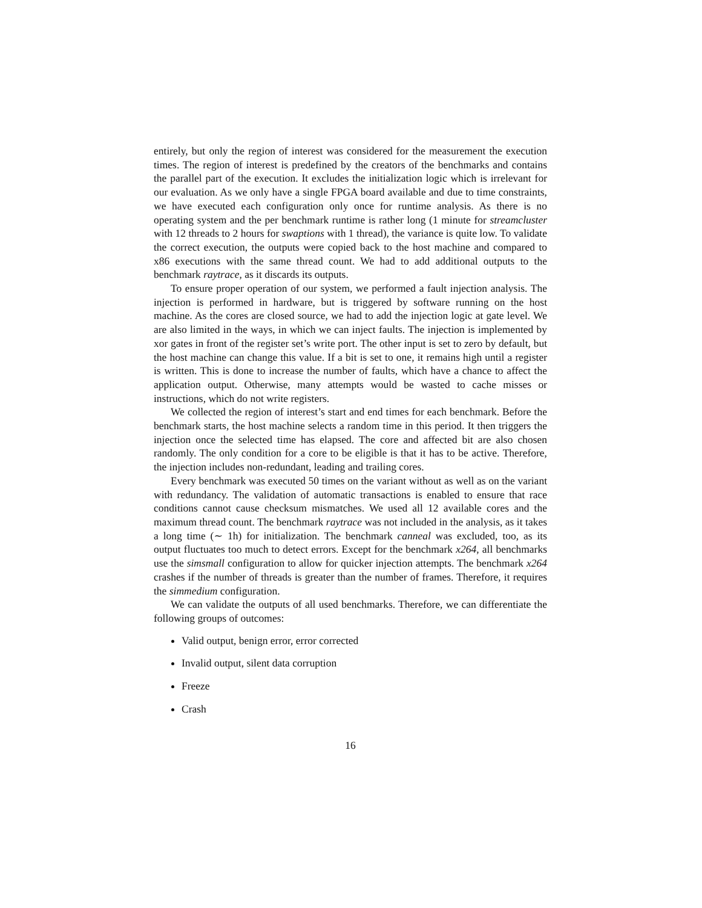entirely, but only the region of interest was considered for the measurement the execution times. The region of interest is predefined by the creators of the benchmarks and contains the parallel part of the execution. It excludes the initialization logic which is irrelevant for our evaluation. As we only have a single FPGA board available and due to time constraints, we have executed each configuration only once for runtime analysis. As there is no operating system and the per benchmark runtime is rather long (1 minute for streamcluster with 12 threads to 2 hours for swaptions with 1 thread), the variance is quite low. To validate the correct execution, the outputs were copied back to the host machine and compared to x86 executions with the same thread count. We had to add additional outputs to the benchmark raytrace, as it discards its outputs.
To ensure proper operation of our system, we performed a fault injection analysis. The injection is performed in hardware, but is triggered by software running on the host machine. As the cores are closed source, we had to add the injection logic at gate level. We are also limited in the ways, in which we can inject faults. The injection is implemented by xor gates in front of the register set’s write port. The other input is set to zero by default, but the host machine can change this value. If a bit is set to one, it remains high until a register is written. This is done to increase the number of faults, which have a chance to affect the application output. Otherwise, many attempts would be wasted to cache misses or instructions, which do not write registers.
We collected the region of interest’s start and end times for each benchmark. Before the benchmark starts, the host machine selects a random time in this period. It then triggers the injection once the selected time has elapsed. The core and affected bit are also chosen randomly. The only condition for a core to be eligible is that it has to be active. Therefore, the injection includes non-redundant, leading and trailing cores.
Every benchmark was executed 50 times on the variant without as well as on the variant with redundancy. The validation of automatic transactions is enabled to ensure that race conditions cannot cause checksum mismatches. We used all 12 available cores and the maximum thread count. The benchmark raytrace was not included in the analysis, as it takes a long time (∼ 1h) for initialization. The benchmark canneal was excluded, too, as its output fluctuates too much to detect errors. Except for the benchmark x264, all benchmarks use the simsmall configuration to allow for quicker injection attempts. The benchmark x264 crashes if the number of threads is greater than the number of frames. Therefore, it requires the simmedium configuration.
We can validate the outputs of all used benchmarks. Therefore, we can differentiate the following groups of outcomes:
Valid output, benign error, error corrected
Invalid output, silent data corruption
Freeze
Crash
16